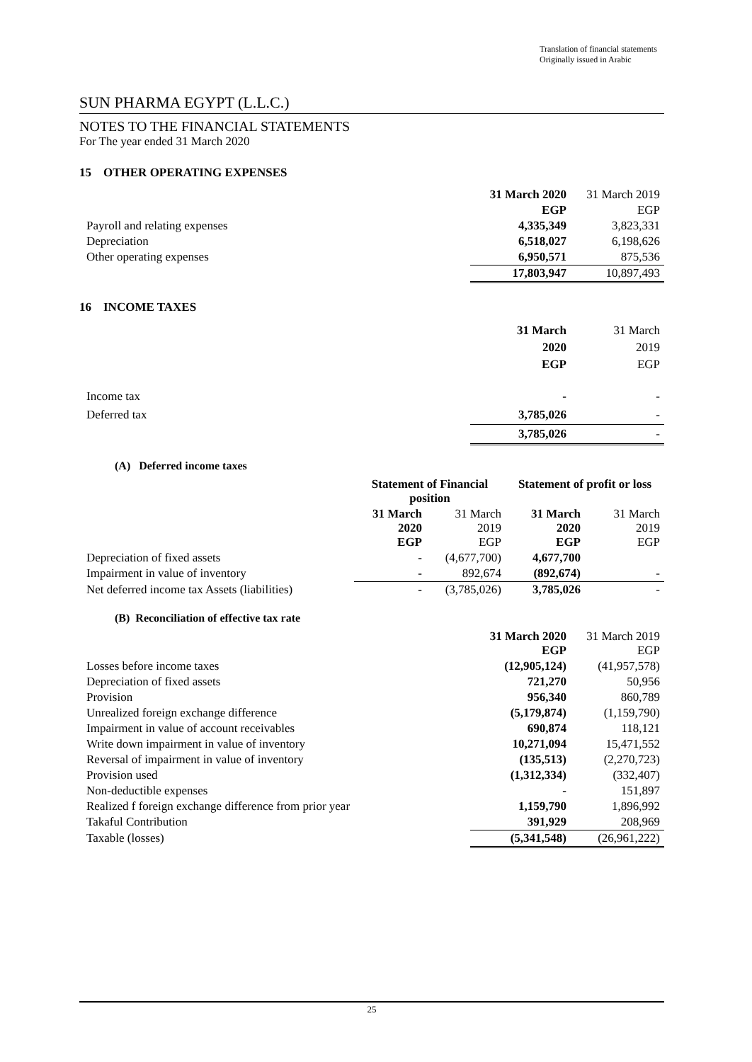Translation of financial statements
Originally issued in Arabic
SUN PHARMA EGYPT (L.L.C.)
NOTES TO THE FINANCIAL STATEMENTS
For The year ended 31 March 2020
15 OTHER OPERATING EXPENSES
| | 31 March 2020 | 31 March 2019 |
| | EGP | EGP |
| Payroll and relating expenses | 4,335,349 | 3,823,331 |
| Depreciation | 6,518,027 | 6,198,626 |
| Other operating expenses | 6,950,571 | 875,536 |
| | 17,803,947 | 10,897,493 |
16 INCOME TAXES
| | 31 March 2020 EGP | 31 March 2019 EGP |
| Income tax | - | - |
| Deferred tax | 3,785,026 | - |
| | 3,785,026 | - |
(A) Deferred income taxes
| | Statement of Financial position | | Statement of profit or loss | |
| | 31 March 2020 EGP | 31 March 2019 EGP | 31 March 2020 EGP | 31 March 2019 EGP |
| Depreciation of fixed assets | - | (4,677,700) | 4,677,700 | |
| Impairment in value of inventory | - | 892,674 | (892,674) | - |
| Net deferred income tax Assets (liabilities) | - | (3,785,026) | 3,785,026 | - |
(B) Reconciliation of effective tax rate
| | 31 March 2020 EGP | 31 March 2019 EGP |
| Losses before income taxes | (12,905,124) | (41,957,578) |
| Depreciation of fixed assets | 721,270 | 50,956 |
| Provision | 956,340 | 860,789 |
| Unrealized foreign exchange difference | (5,179,874) | (1,159,790) |
| Impairment in value of account receivables | 690,874 | 118,121 |
| Write down impairment in value of inventory | 10,271,094 | 15,471,552 |
| Reversal of impairment in value of inventory | (135,513) | (2,270,723) |
| Provision used | (1,312,334) | (332,407) |
| Non-deductible expenses | - | 151,897 |
| Realized f foreign exchange difference from prior year | 1,159,790 | 1,896,992 |
| Takaful Contribution | 391,929 | 208,969 |
| Taxable (losses) | (5,341,548) | (26,961,222) |
25